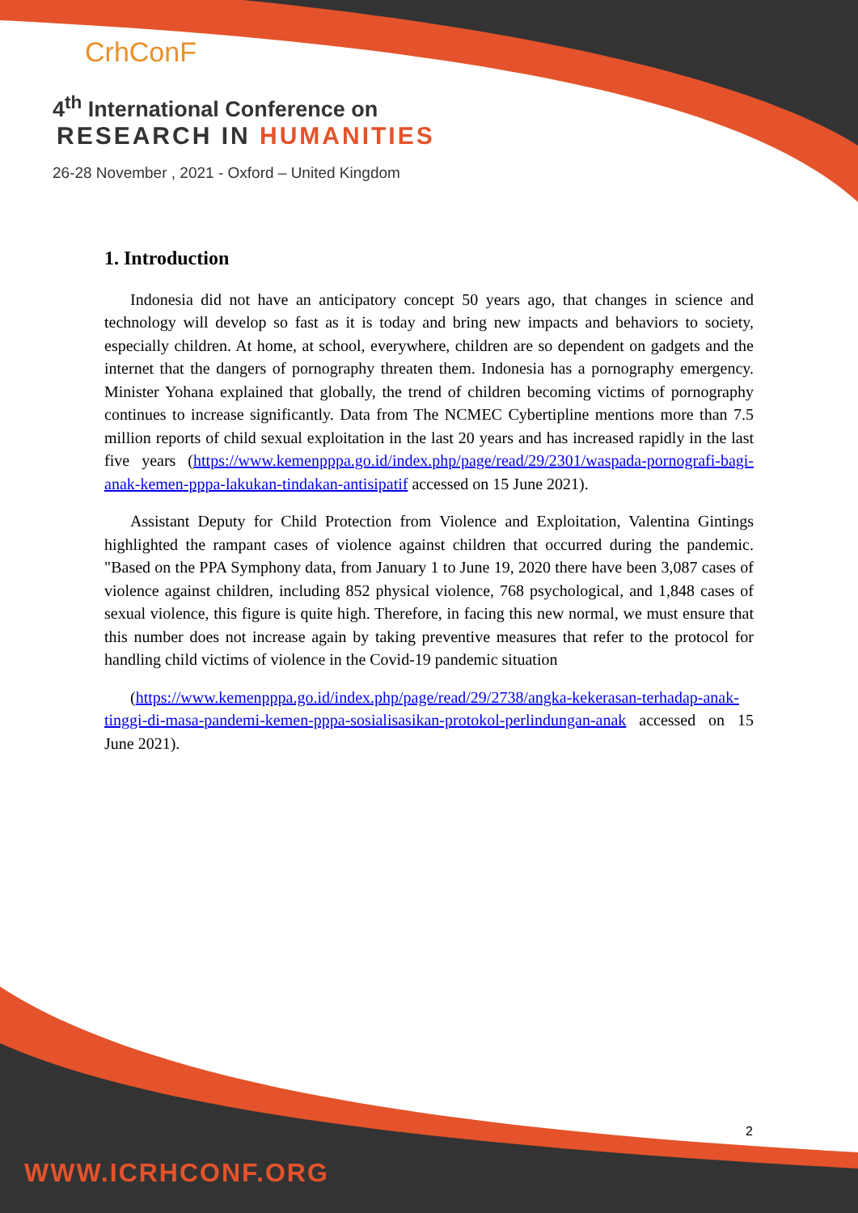CrhConF
4<sup>th</sup> International Conference on
RESEARCH IN HUMANITIES
26-28 November , 2021 - Oxford – United Kingdom
1. Introduction
Indonesia did not have an anticipatory concept 50 years ago, that changes in science and technology will develop so fast as it is today and bring new impacts and behaviors to society, especially children. At home, at school, everywhere, children are so dependent on gadgets and the internet that the dangers of pornography threaten them. Indonesia has a pornography emergency. Minister Yohana explained that globally, the trend of children becoming victims of pornography continues to increase significantly. Data from The NCMEC Cybertipline mentions more than 7.5 million reports of child sexual exploitation in the last 20 years and has increased rapidly in the last five years (https://www.kemenpppa.go.id/index.php/page/read/29/2301/waspada-pornografi-bagi-anak-kemen-pppa-lakukan-tindakan-antisipatif accessed on 15 June 2021).
Assistant Deputy for Child Protection from Violence and Exploitation, Valentina Gintings highlighted the rampant cases of violence against children that occurred during the pandemic. "Based on the PPA Symphony data, from January 1 to June 19, 2020 there have been 3,087 cases of violence against children, including 852 physical violence, 768 psychological, and 1,848 cases of sexual violence, this figure is quite high. Therefore, in facing this new normal, we must ensure that this number does not increase again by taking preventive measures that refer to the protocol for handling child victims of violence in the Covid-19 pandemic situation
(https://www.kemenpppa.go.id/index.php/page/read/29/2738/angka-kekerasan-terhadap-anak-tinggi-di-masa-pandemi-kemen-pppa-sosialisasikan-protokol-perlindungan-anak accessed on 15 June 2021).
2
WWW.ICRHCONF.ORG